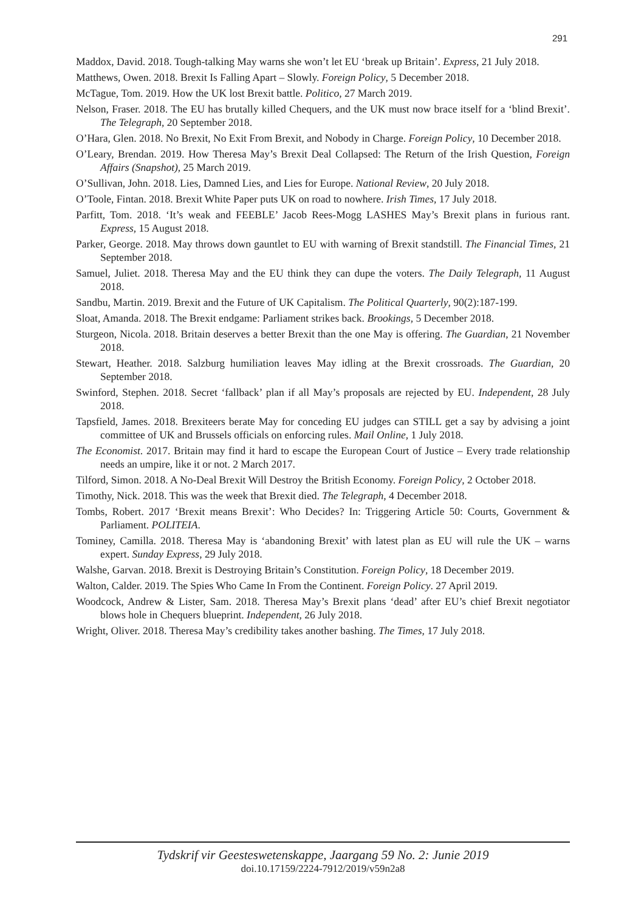291
Maddox, David. 2018. Tough-talking May warns she won’t let EU ‘break up Britain’. Express, 21 July 2018.
Matthews, Owen. 2018. Brexit Is Falling Apart – Slowly. Foreign Policy, 5 December 2018.
McTague, Tom. 2019. How the UK lost Brexit battle. Politico, 27 March 2019.
Nelson, Fraser. 2018. The EU has brutally killed Chequers, and the UK must now brace itself for a ‘blind Brexit’. The Telegraph, 20 September 2018.
O’Hara, Glen. 2018. No Brexit, No Exit From Brexit, and Nobody in Charge. Foreign Policy, 10 December 2018.
O’Leary, Brendan. 2019. How Theresa May’s Brexit Deal Collapsed: The Return of the Irish Question, Foreign Affairs (Snapshot), 25 March 2019.
O’Sullivan, John. 2018. Lies, Damned Lies, and Lies for Europe. National Review, 20 July 2018.
O’Toole, Fintan. 2018. Brexit White Paper puts UK on road to nowhere. Irish Times, 17 July 2018.
Parfitt, Tom. 2018. ‘It’s weak and FEEBLE’ Jacob Rees-Mogg LASHES May’s Brexit plans in furious rant. Express, 15 August 2018.
Parker, George. 2018. May throws down gauntlet to EU with warning of Brexit standstill. The Financial Times, 21 September 2018.
Samuel, Juliet. 2018. Theresa May and the EU think they can dupe the voters. The Daily Telegraph, 11 August 2018.
Sandbu, Martin. 2019. Brexit and the Future of UK Capitalism. The Political Quarterly, 90(2):187-199.
Sloat, Amanda. 2018. The Brexit endgame: Parliament strikes back. Brookings, 5 December 2018.
Sturgeon, Nicola. 2018. Britain deserves a better Brexit than the one May is offering. The Guardian, 21 November 2018.
Stewart, Heather. 2018. Salzburg humiliation leaves May idling at the Brexit crossroads. The Guardian, 20 September 2018.
Swinford, Stephen. 2018. Secret ‘fallback’ plan if all May’s proposals are rejected by EU. Independent, 28 July 2018.
Tapsfield, James. 2018. Brexiteers berate May for conceding EU judges can STILL get a say by advising a joint committee of UK and Brussels officials on enforcing rules. Mail Online, 1 July 2018.
The Economist. 2017. Britain may find it hard to escape the European Court of Justice – Every trade relationship needs an umpire, like it or not. 2 March 2017.
Tilford, Simon. 2018. A No-Deal Brexit Will Destroy the British Economy. Foreign Policy, 2 October 2018.
Timothy, Nick. 2018. This was the week that Brexit died. The Telegraph, 4 December 2018.
Tombs, Robert. 2017 ‘Brexit means Brexit’: Who Decides? In: Triggering Article 50: Courts, Government & Parliament. POLITEIA.
Tominey, Camilla. 2018. Theresa May is ‘abandoning Brexit’ with latest plan as EU will rule the UK – warns expert. Sunday Express, 29 July 2018.
Walshe, Garvan. 2018. Brexit is Destroying Britain’s Constitution. Foreign Policy, 18 December 2019.
Walton, Calder. 2019. The Spies Who Came In From the Continent. Foreign Policy. 27 April 2019.
Woodcock, Andrew & Lister, Sam. 2018. Theresa May’s Brexit plans ‘dead’ after EU’s chief Brexit negotiator blows hole in Chequers blueprint. Independent, 26 July 2018.
Wright, Oliver. 2018. Theresa May’s credibility takes another bashing. The Times, 17 July 2018.
Tydskrif vir Geesteswetenskappe, Jaargang 59 No. 2: Junie 2019
doi.10.17159/2224-7912/2019/v59n2a8